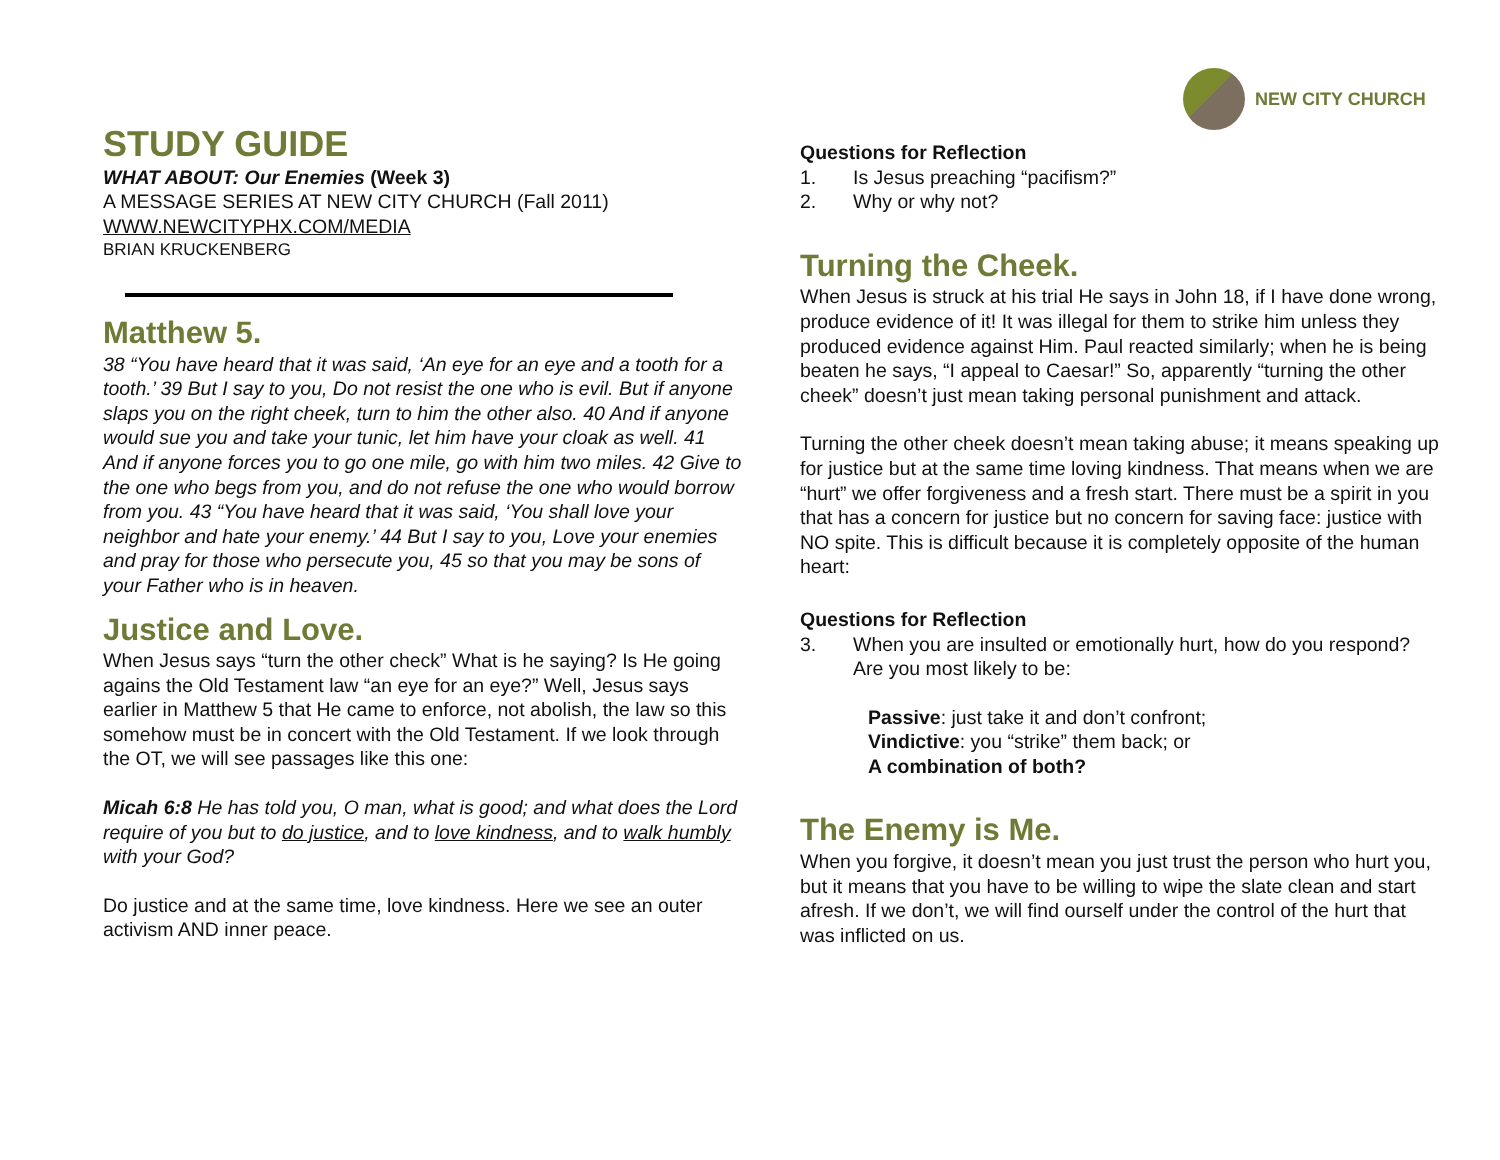NEW CITY CHURCH
STUDY GUIDE
WHAT ABOUT: Our Enemies (Week 3)
A MESSAGE SERIES AT NEW CITY CHURCH (Fall 2011)
WWW.NEWCITYPHX.COM/MEDIA
BRIAN KRUCKENBERG
Matthew 5.
38 “You have heard that it was said, ‘An eye for an eye and a tooth for a tooth.’ 39 But I say to you, Do not resist the one who is evil. But if anyone slaps you on the right cheek, turn to him the other also. 40 And if anyone would sue you and take your tunic, let him have your cloak as well. 41 And if anyone forces you to go one mile, go with him two miles. 42 Give to the one who begs from you, and do not refuse the one who would borrow from you. 43 “You have heard that it was said, ‘You shall love your neighbor and hate your enemy.’ 44 But I say to you, Love your enemies and pray for those who persecute you, 45 so that you may be sons of your Father who is in heaven.
Justice and Love.
When Jesus says “turn the other check” What is he saying? Is He going agains the Old Testament law “an eye for an eye?” Well, Jesus says earlier in Matthew 5 that He came to enforce, not abolish, the law so this somehow must be in concert with the Old Testament. If we look through the OT, we will see passages like this one:
Micah 6:8 He has told you, O man, what is good; and what does the Lord require of you but to do justice, and to love kindness, and to walk humbly with your God?
Do justice and at the same time, love kindness. Here we see an outer activism AND inner peace.
Questions for Reflection
1. Is Jesus preaching “pacifism?”
2. Why or why not?
Turning the Cheek.
When Jesus is struck at his trial He says in John 18, if I have done wrong, produce evidence of it! It was illegal for them to strike him unless they produced evidence against Him. Paul reacted similarly; when he is being beaten he says, “I appeal to Caesar!” So, apparently “turning the other cheek” doesn’t just mean taking personal punishment and attack.
Turning the other cheek doesn’t mean taking abuse; it means speaking up for justice but at the same time loving kindness. That means when we are “hurt” we offer forgiveness and a fresh start. There must be a spirit in you that has a concern for justice but no concern for saving face: justice with NO spite. This is difficult because it is completely opposite of the human heart:
Questions for Reflection
3. When you are insulted or emotionally hurt, how do you respond? Are you most likely to be:
Passive: just take it and don’t confront;
Vindictive: you “strike” them back; or
A combination of both?
The Enemy is Me.
When you forgive, it doesn’t mean you just trust the person who hurt you, but it means that you have to be willing to wipe the slate clean and start afresh. If we don’t, we will find ourself under the control of the hurt that was inflicted on us.